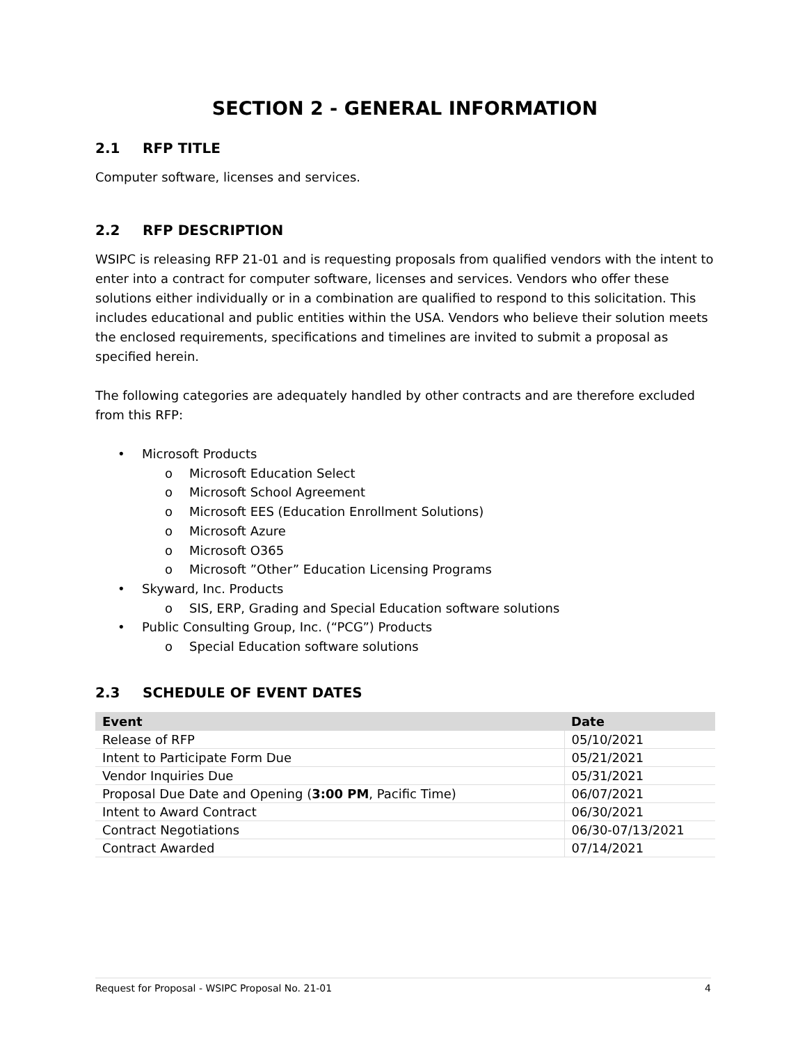SECTION 2 - GENERAL INFORMATION
2.1 RFP TITLE
Computer software, licenses and services.
2.2 RFP DESCRIPTION
WSIPC is releasing RFP 21-01 and is requesting proposals from qualified vendors with the intent to enter into a contract for computer software, licenses and services. Vendors who offer these solutions either individually or in a combination are qualified to respond to this solicitation. This includes educational and public entities within the USA. Vendors who believe their solution meets the enclosed requirements, specifications and timelines are invited to submit a proposal as specified herein.
The following categories are adequately handled by other contracts and are therefore excluded from this RFP:
• Microsoft Products
o Microsoft Education Select
o Microsoft School Agreement
o Microsoft EES (Education Enrollment Solutions)
o Microsoft Azure
o Microsoft O365
o Microsoft ”Other” Education Licensing Programs
• Skyward, Inc. Products
o SIS, ERP, Grading and Special Education software solutions
• Public Consulting Group, Inc. (“PCG”) Products
o Special Education software solutions
2.3 SCHEDULE OF EVENT DATES
| Event | Date |
| --- | --- |
| Release of RFP | 05/10/2021 |
| Intent to Participate Form Due | 05/21/2021 |
| Vendor Inquiries Due | 05/31/2021 |
| Proposal Due Date and Opening ( 3:00 PM , Pacific Time) | 06/07/2021 |
| Intent to Award Contract | 06/30/2021 |
| Contract Negotiations | 06/30-07/13/2021 |
| Contract Awarded | 07/14/2021 |
Request for Proposal - WSIPC Proposal No. 21-01 4